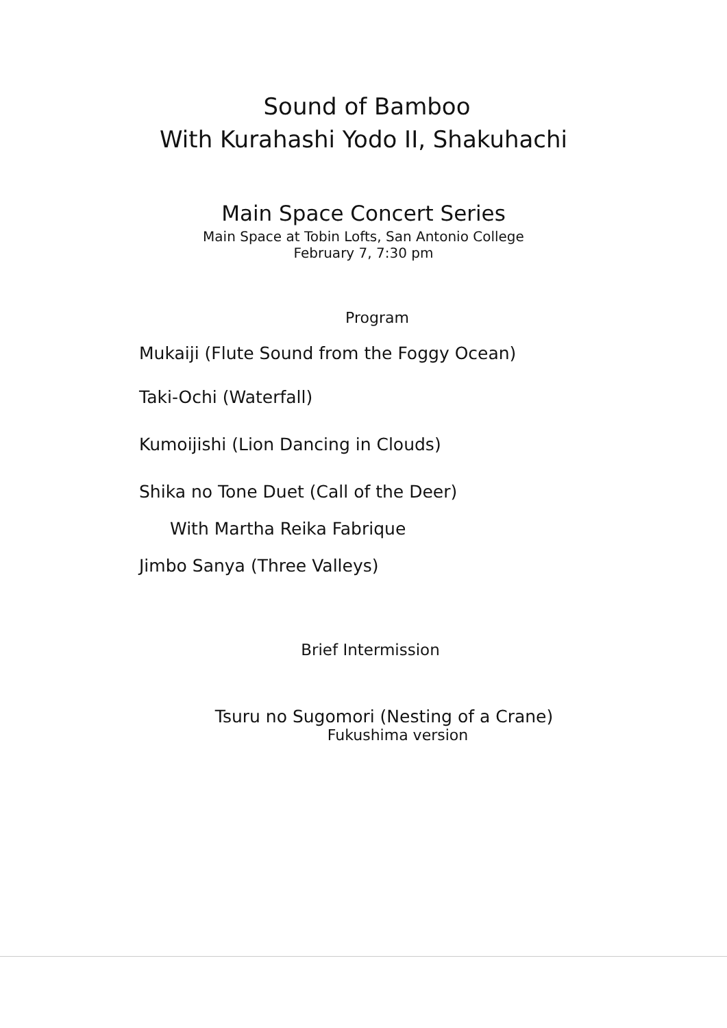Sound of Bamboo
With Kurahashi Yodo II, Shakuhachi
Main Space Concert Series
Main Space at Tobin Lofts, San Antonio College
February 7, 7:30 pm
Program
Mukaiji (Flute Sound from the Foggy Ocean)
Taki-Ochi (Waterfall)
Kumoijishi (Lion Dancing in Clouds)
Shika no Tone Duet (Call of the Deer)
With Martha Reika Fabrique
Jimbo Sanya (Three Valleys)
Brief Intermission
Tsuru no Sugomori (Nesting of a Crane)
Fukushima version